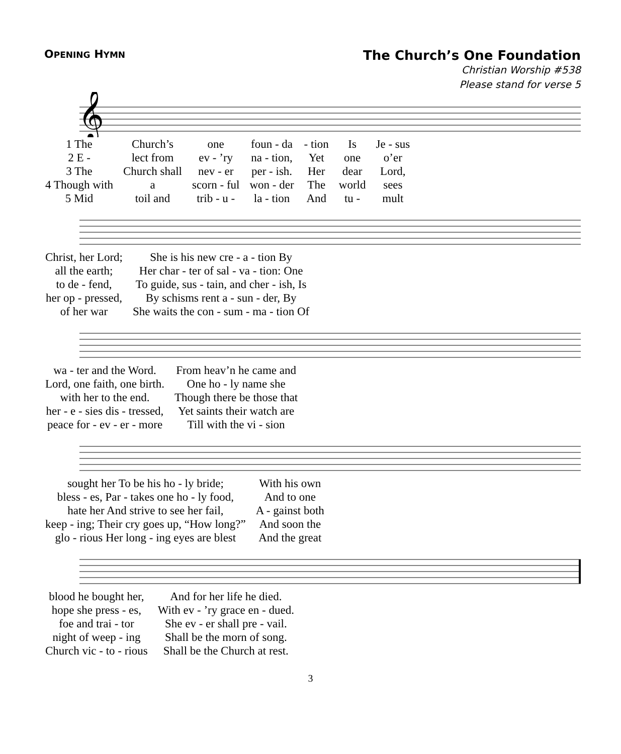OPENING HYMN
The Church’s One Foundation
Christian Worship #538
Please stand for verse 5
𝄞
| 1 The | Church’s | one | foun - da | - tion | Is | Je - sus |
| 2 E - | lect from | ev - ’ry | na - tion, | Yet | one | o’er |
| 3 The | Church shall | nev - er | per - ish. | Her | dear | Lord, |
| 4 Though with | a | scorn - ful | won - der | The | world | sees |
| 5 Mid | toil and | trib - u - | la - tion | And | tu - | mult |
| Christ, her Lord; | She is his new cre - a - tion By |
| all the earth; | Her char - ter of sal - va - tion: One |
| to de - fend, | To guide, sus - tain, and cher - ish, Is |
| her op - pressed, | By schisms rent a - sun - der, By |
| of her war | She waits the con - sum - ma - tion Of |
| wa - ter and the Word. | From heav’n he came and |
| Lord, one faith, one birth. | One ho - ly name she |
| with her to the end. | Though there be those that |
| her - e - sies dis - tressed, | Yet saints their watch are |
| peace for - ev - er - more | Till with the vi - sion |
| sought her To be his ho - ly bride; | With his own |
| bless - es, Par - takes one ho - ly food, | And to one |
| hate her And strive to see her fail, | A - gainst both |
| keep - ing; Their cry goes up, “How long?” | And soon the |
| glo - rious Her long - ing eyes are blest | And the great |
| blood he bought her, | And for her life he died. |
| hope she press - es, | With ev - ’ry grace en - dued. |
| foe and trai - tor | She ev - er shall pre - vail. |
| night of weep - ing | Shall be the morn of song. |
| Church vic - to - rious | Shall be the Church at rest. |
3